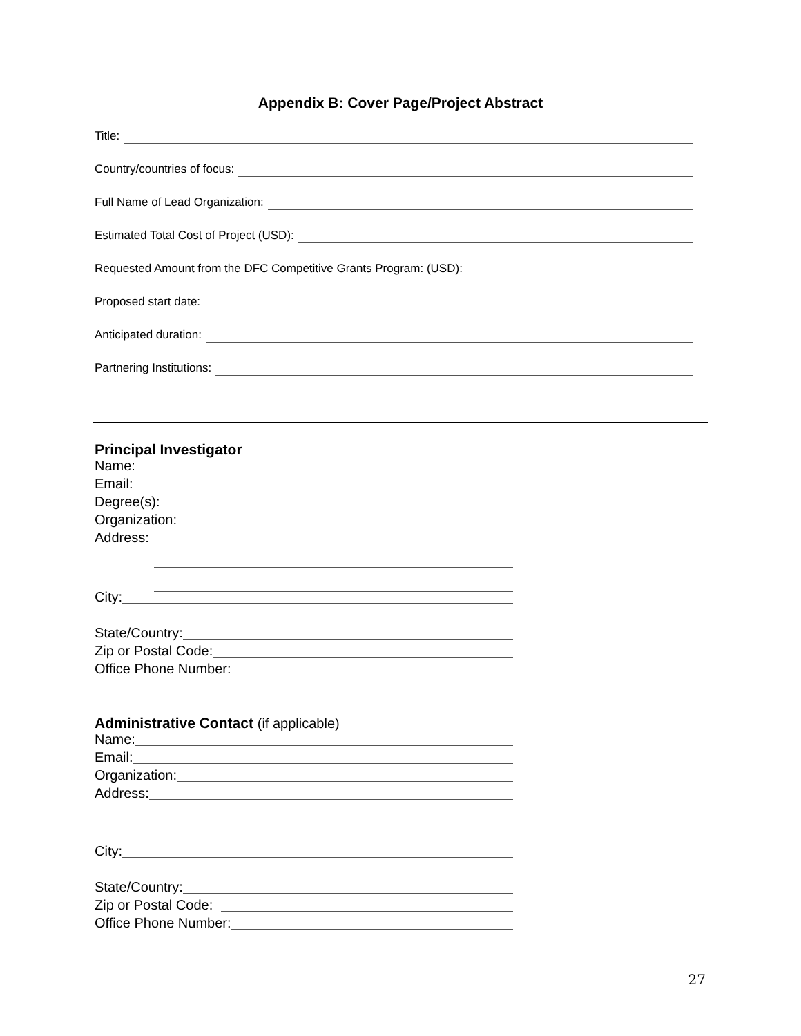Appendix B: Cover Page/Project Abstract
Title:
Country/countries of focus:
Full Name of Lead Organization:
Estimated Total Cost of Project (USD):
Requested Amount from the DFC Competitive Grants Program: (USD):
Proposed start date:
Anticipated duration:
Partnering Institutions:
Principal Investigator
Name:
Email:
Degree(s):
Organization:
Address:
City:
State/Country:
Zip or Postal Code:
Office Phone Number:
Administrative Contact (if applicable)
Name:
Email:
Organization:
Address:
City:
State/Country:
Zip or Postal Code:
Office Phone Number:
27